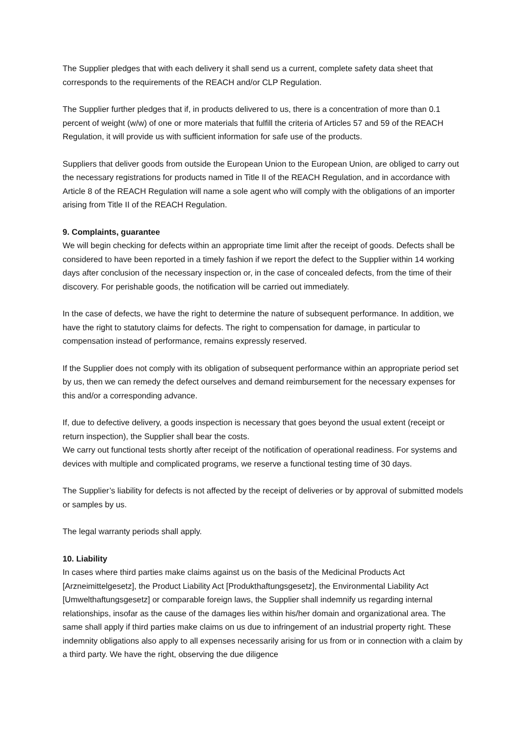The Supplier pledges that with each delivery it shall send us a current, complete safety data sheet that corresponds to the requirements of the REACH and/or CLP Regulation.
The Supplier further pledges that if, in products delivered to us, there is a concentration of more than 0.1 percent of weight (w/w) of one or more materials that fulfill the criteria of Articles 57 and 59 of the REACH Regulation, it will provide us with sufficient information for safe use of the products.
Suppliers that deliver goods from outside the European Union to the European Union, are obliged to carry out the necessary registrations for products named in Title II of the REACH Regulation, and in accordance with Article 8 of the REACH Regulation will name a sole agent who will comply with the obligations of an importer arising from Title II of the REACH Regulation.
9. Complaints, guarantee
We will begin checking for defects within an appropriate time limit after the receipt of goods. Defects shall be considered to have been reported in a timely fashion if we report the defect to the Supplier within 14 working days after conclusion of the necessary inspection or, in the case of concealed defects, from the time of their discovery. For perishable goods, the notification will be carried out immediately.
In the case of defects, we have the right to determine the nature of subsequent performance. In addition, we have the right to statutory claims for defects. The right to compensation for damage, in particular to compensation instead of performance, remains expressly reserved.
If the Supplier does not comply with its obligation of subsequent performance within an appropriate period set by us, then we can remedy the defect ourselves and demand reimbursement for the necessary expenses for this and/or a corresponding advance.
If, due to defective delivery, a goods inspection is necessary that goes beyond the usual extent (receipt or return inspection), the Supplier shall bear the costs.
We carry out functional tests shortly after receipt of the notification of operational readiness. For systems and
devices with multiple and complicated programs, we reserve a functional testing time of 30 days.
The Supplier’s liability for defects is not affected by the receipt of deliveries or by approval of submitted models or samples by us.
The legal warranty periods shall apply.
10. Liability
In cases where third parties make claims against us on the basis of the Medicinal Products Act [Arzneimittelgesetz], the Product Liability Act [Produkthaftungsgesetz], the Environmental Liability Act [Umwelthaftungsgesetz] or comparable foreign laws, the Supplier shall indemnify us regarding internal relationships, insofar as the cause of the damages lies within his/her domain and organizational area. The same shall apply if third parties make claims on us due to infringement of an industrial property right. These indemnity obligations also apply to all expenses necessarily arising for us from or in connection with a claim by a third party. We have the right, observing the due diligence